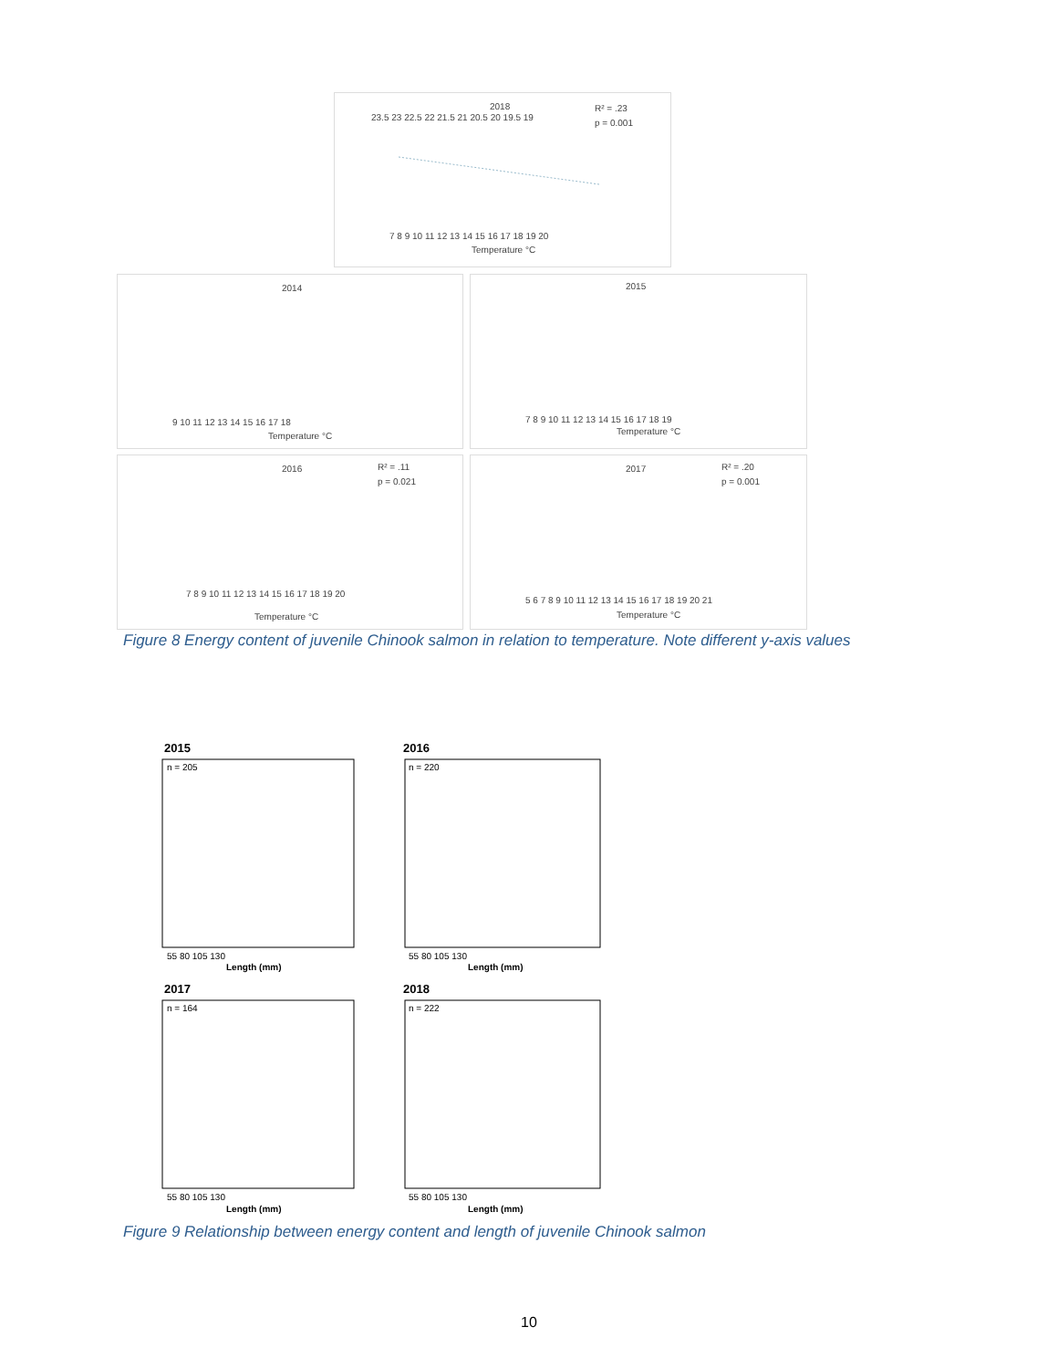2018
R² = .23
p = 0.001
23.5 23 22.5 22 21.5 21 20.5 20 19.5 19
7 8 9 10 11 12 13 14 15 16 17 18 19 20
Temperature °C
2014
9 10 11 12 13 14 15 16 17 18
Temperature °C
2015
7 8 9 10 11 12 13 14 15 16 17 18 19
Temperature °C
2016
R² = .11
p = 0.021
7 8 9 10 11 12 13 14 15 16 17 18 19 20
Temperature °C
2017
R² = .20
p = 0.001
5 6 7 8 9 10 11 12 13 14 15 16 17 18 19 20 21
Temperature °C
Figure 8 Energy content of juvenile Chinook salmon in relation to temperature. Note different y-axis values
2015
2016
n = 205
n = 220
55 80 105 130
Length (mm)
55 80 105 130
Length (mm)
2017
2018
n = 164
n = 222
55 80 105 130
Length (mm)
55 80 105 130
Length (mm)
Figure 9 Relationship between energy content and length of juvenile Chinook salmon
10